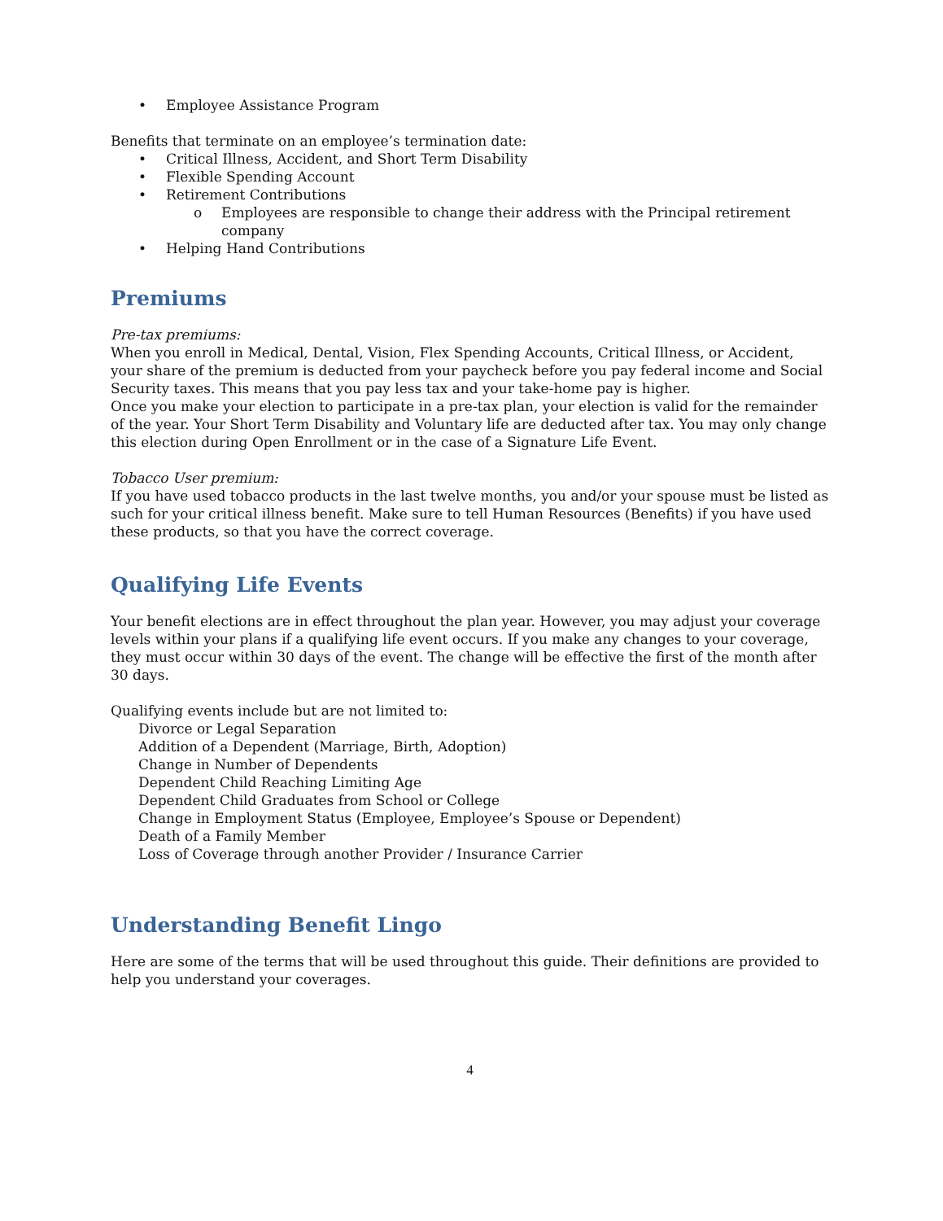• Employee Assistance Program
Benefits that terminate on an employee’s termination date:
• Critical Illness, Accident, and Short Term Disability
• Flexible Spending Account
• Retirement Contributions
o Employees are responsible to change their address with the Principal retirement company
• Helping Hand Contributions
Premiums
Pre-tax premiums:
When you enroll in Medical, Dental, Vision, Flex Spending Accounts, Critical Illness, or Accident, your share of the premium is deducted from your paycheck before you pay federal income and Social Security taxes. This means that you pay less tax and your take-home pay is higher.
Once you make your election to participate in a pre-tax plan, your election is valid for the remainder of the year. Your Short Term Disability and Voluntary life are deducted after tax. You may only change this election during Open Enrollment or in the case of a Signature Life Event.
Tobacco User premium:
If you have used tobacco products in the last twelve months, you and/or your spouse must be listed as such for your critical illness benefit. Make sure to tell Human Resources (Benefits) if you have used these products, so that you have the correct coverage.
Qualifying Life Events
Your benefit elections are in effect throughout the plan year. However, you may adjust your coverage levels within your plans if a qualifying life event occurs. If you make any changes to your coverage, they must occur within 30 days of the event. The change will be effective the first of the month after 30 days.
Qualifying events include but are not limited to:
Divorce or Legal Separation
Addition of a Dependent (Marriage, Birth, Adoption)
Change in Number of Dependents
Dependent Child Reaching Limiting Age
Dependent Child Graduates from School or College
Change in Employment Status (Employee, Employee’s Spouse or Dependent)
Death of a Family Member
Loss of Coverage through another Provider / Insurance Carrier
Understanding Benefit Lingo
Here are some of the terms that will be used throughout this guide. Their definitions are provided to help you understand your coverages.
4